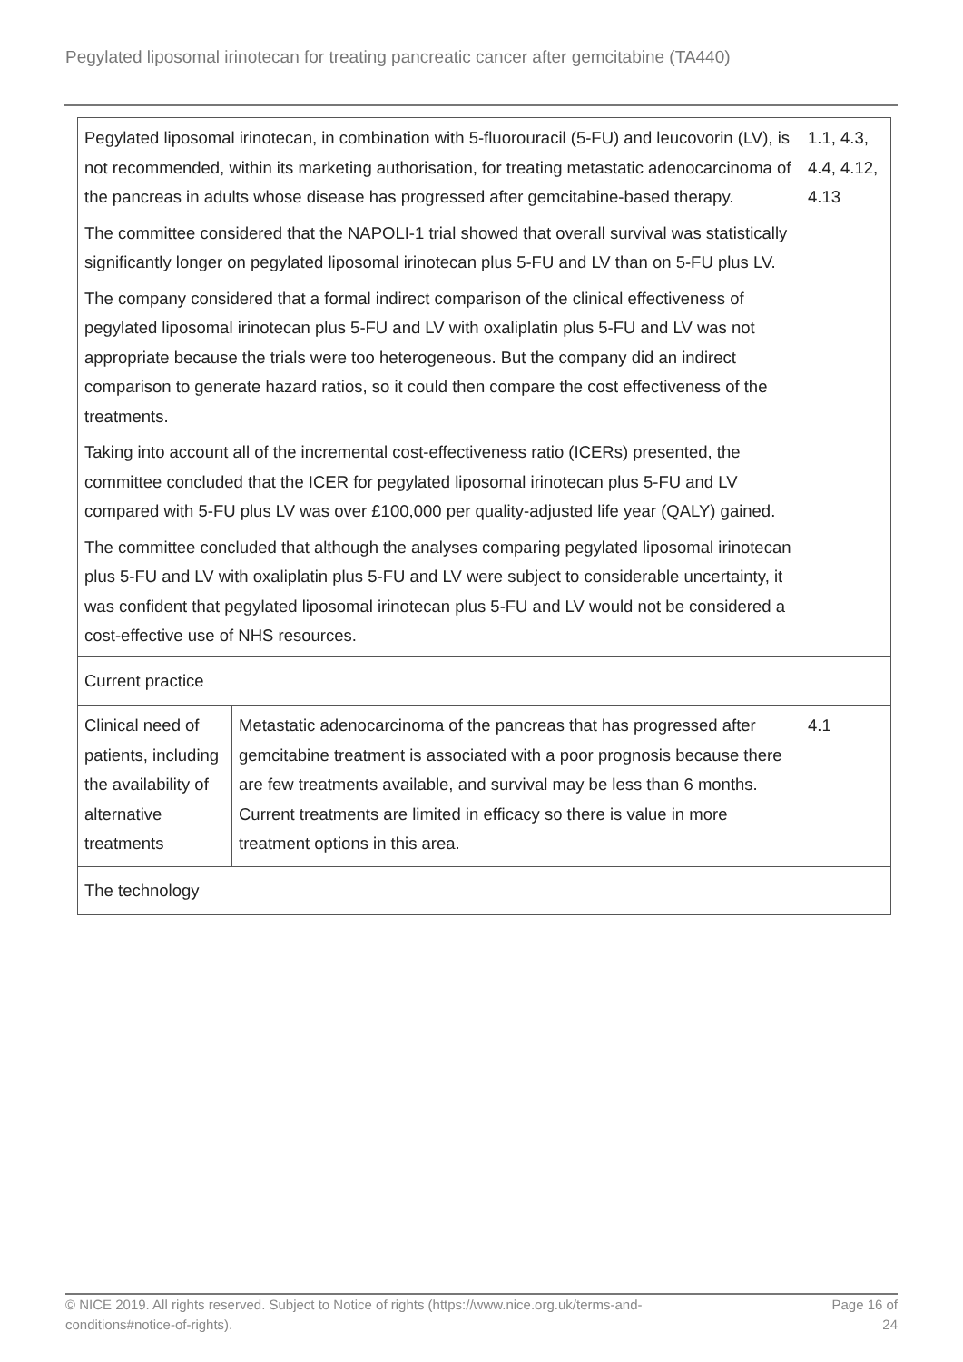Pegylated liposomal irinotecan for treating pancreatic cancer after gemcitabine (TA440)
| Pegylated liposomal irinotecan, in combination with 5-fluorouracil (5-FU) and leucovorin (LV), is not recommended, within its marketing authorisation, for treating metastatic adenocarcinoma of the pancreas in adults whose disease has progressed after gemcitabine-based therapy. The committee considered that the NAPOLI-1 trial showed that overall survival was statistically significantly longer on pegylated liposomal irinotecan plus 5-FU and LV than on 5-FU plus LV. The company considered that a formal indirect comparison of the clinical effectiveness of pegylated liposomal irinotecan plus 5-FU and LV with oxaliplatin plus 5-FU and LV was not appropriate because the trials were too heterogeneous. But the company did an indirect comparison to generate hazard ratios, so it could then compare the cost effectiveness of the treatments. Taking into account all of the incremental cost-effectiveness ratio (ICERs) presented, the committee concluded that the ICER for pegylated liposomal irinotecan plus 5-FU and LV compared with 5-FU plus LV was over £100,000 per quality-adjusted life year (QALY) gained. The committee concluded that although the analyses comparing pegylated liposomal irinotecan plus 5-FU and LV with oxaliplatin plus 5-FU and LV were subject to considerable uncertainty, it was confident that pegylated liposomal irinotecan plus 5-FU and LV would not be considered a cost-effective use of NHS resources. | | 1.1, 4.3, 4.4, 4.12, 4.13 |
| Current practice | | |
| Clinical need of patients, including the availability of alternative treatments | Metastatic adenocarcinoma of the pancreas that has progressed after gemcitabine treatment is associated with a poor prognosis because there are few treatments available, and survival may be less than 6 months. Current treatments are limited in efficacy so there is value in more treatment options in this area. | 4.1 |
| The technology | | |
© NICE 2019. All rights reserved. Subject to Notice of rights (https://www.nice.org.uk/terms-and-
conditions#notice-of-rights).
Page 16 of
24